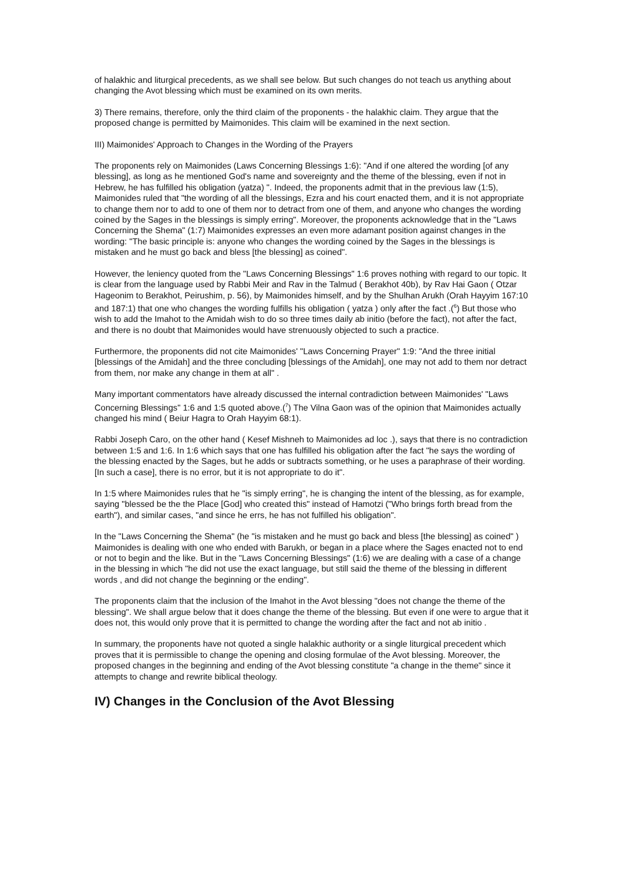of halakhic and liturgical precedents, as we shall see below. But such changes do not teach us anything about changing the Avot blessing which must be examined on its own merits.
3) There remains, therefore, only the third claim of the proponents - the halakhic claim. They argue that the proposed change is permitted by Maimonides. This claim will be examined in the next section.
III) Maimonides' Approach to Changes in the Wording of the Prayers
The proponents rely on Maimonides (Laws Concerning Blessings 1:6): "And if one altered the wording [of any blessing], as long as he mentioned God's name and sovereignty and the theme of the blessing, even if not in Hebrew, he has fulfilled his obligation (yatza) ". Indeed, the proponents admit that in the previous law (1:5), Maimonides ruled that "the wording of all the blessings, Ezra and his court enacted them, and it is not appropriate to change them nor to add to one of them nor to detract from one of them, and anyone who changes the wording coined by the Sages in the blessings is simply erring". Moreover, the proponents acknowledge that in the "Laws Concerning the Shema" (1:7) Maimonides expresses an even more adamant position against changes in the wording: "The basic principle is: anyone who changes the wording coined by the Sages in the blessings is mistaken and he must go back and bless [the blessing] as coined".
However, the leniency quoted from the "Laws Concerning Blessings" 1:6 proves nothing with regard to our topic. It is clear from the language used by Rabbi Meir and Rav in the Talmud ( Berakhot 40b), by Rav Hai Gaon ( Otzar Hageonim to Berakhot, Peirushim, p. 56), by Maimonides himself, and by the Shulhan Arukh (Orah Hayyim 167:10 and 187:1) that one who changes the wording fulfills his obligation ( yatza ) only after the fact .(<sup>6</sup>) But those who wish to add the Imahot to the Amidah wish to do so three times daily ab initio (before the fact), not after the fact, and there is no doubt that Maimonides would have strenuously objected to such a practice.
Furthermore, the proponents did not cite Maimonides' "Laws Concerning Prayer" 1:9: "And the three initial [blessings of the Amidah] and the three concluding [blessings of the Amidah], one may not add to them nor detract from them, nor make any change in them at all" .
Many important commentators have already discussed the internal contradiction between Maimonides' "Laws Concerning Blessings" 1:6 and 1:5 quoted above.(<sup>7</sup>) The Vilna Gaon was of the opinion that Maimonides actually changed his mind ( Beiur Hagra to Orah Hayyim 68:1).
Rabbi Joseph Caro, on the other hand ( Kesef Mishneh to Maimonides ad loc .), says that there is no contradiction between 1:5 and 1:6. In 1:6 which says that one has fulfilled his obligation after the fact "he says the wording of the blessing enacted by the Sages, but he adds or subtracts something, or he uses a paraphrase of their wording. [In such a case], there is no error, but it is not appropriate to do it".
In 1:5 where Maimonides rules that he "is simply erring", he is changing the intent of the blessing, as for example, saying "blessed be the the Place [God] who created this" instead of Hamotzi ("Who brings forth bread from the earth"), and similar cases, "and since he errs, he has not fulfilled his obligation".
In the "Laws Concerning the Shema" (he "is mistaken and he must go back and bless [the blessing] as coined" ) Maimonides is dealing with one who ended with Barukh, or began in a place where the Sages enacted not to end or not to begin and the like. But in the "Laws Concerning Blessings" (1:6) we are dealing with a case of a change in the blessing in which "he did not use the exact language, but still said the theme of the blessing in different words , and did not change the beginning or the ending".
The proponents claim that the inclusion of the Imahot in the Avot blessing "does not change the theme of the blessing". We shall argue below that it does change the theme of the blessing. But even if one were to argue that it does not, this would only prove that it is permitted to change the wording after the fact and not ab initio .
In summary, the proponents have not quoted a single halakhic authority or a single liturgical precedent which proves that it is permissible to change the opening and closing formulae of the Avot blessing. Moreover, the proposed changes in the beginning and ending of the Avot blessing constitute "a change in the theme" since it attempts to change and rewrite biblical theology.
IV) Changes in the Conclusion of the Avot Blessing